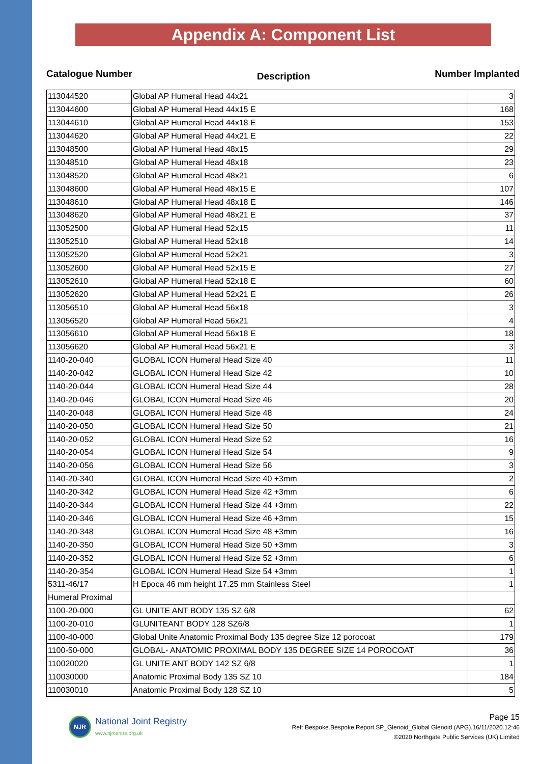Appendix A: Component List
Catalogue Number Description Number Implanted
| 113044520 | Global AP Humeral Head 44x21 | 3 |
| 113044600 | Global AP Humeral Head 44x15 E | 168 |
| 113044610 | Global AP Humeral Head 44x18 E | 153 |
| 113044620 | Global AP Humeral Head 44x21 E | 22 |
| 113048500 | Global AP Humeral Head 48x15 | 29 |
| 113048510 | Global AP Humeral Head 48x18 | 23 |
| 113048520 | Global AP Humeral Head 48x21 | 6 |
| 113048600 | Global AP Humeral Head 48x15 E | 107 |
| 113048610 | Global AP Humeral Head 48x18 E | 146 |
| 113048620 | Global AP Humeral Head 48x21 E | 37 |
| 113052500 | Global AP Humeral Head 52x15 | 11 |
| 113052510 | Global AP Humeral Head 52x18 | 14 |
| 113052520 | Global AP Humeral Head 52x21 | 3 |
| 113052600 | Global AP Humeral Head 52x15 E | 27 |
| 113052610 | Global AP Humeral Head 52x18 E | 60 |
| 113052620 | Global AP Humeral Head 52x21 E | 26 |
| 113056510 | Global AP Humeral Head 56x18 | 3 |
| 113056520 | Global AP Humeral Head 56x21 | 4 |
| 113056610 | Global AP Humeral Head 56x18 E | 18 |
| 113056620 | Global AP Humeral Head 56x21 E | 3 |
| 1140-20-040 | GLOBAL ICON Humeral Head Size 40 | 11 |
| 1140-20-042 | GLOBAL ICON Humeral Head Size 42 | 10 |
| 1140-20-044 | GLOBAL ICON Humeral Head Size 44 | 28 |
| 1140-20-046 | GLOBAL ICON Humeral Head Size 46 | 20 |
| 1140-20-048 | GLOBAL ICON Humeral Head Size 48 | 24 |
| 1140-20-050 | GLOBAL ICON Humeral Head Size 50 | 21 |
| 1140-20-052 | GLOBAL ICON Humeral Head Size 52 | 16 |
| 1140-20-054 | GLOBAL ICON Humeral Head Size 54 | 9 |
| 1140-20-056 | GLOBAL ICON Humeral Head Size 56 | 3 |
| 1140-20-340 | GLOBAL ICON Humeral Head Size 40 +3mm | 2 |
| 1140-20-342 | GLOBAL ICON Humeral Head Size 42 +3mm | 6 |
| 1140-20-344 | GLOBAL ICON Humeral Head Size 44 +3mm | 22 |
| 1140-20-346 | GLOBAL ICON Humeral Head Size 46 +3mm | 15 |
| 1140-20-348 | GLOBAL ICON Humeral Head Size 48 +3mm | 16 |
| 1140-20-350 | GLOBAL ICON Humeral Head Size 50 +3mm | 3 |
| 1140-20-352 | GLOBAL ICON Humeral Head Size 52 +3mm | 6 |
| 1140-20-354 | GLOBAL ICON Humeral Head Size 54 +3mm | 1 |
| 5311-46/17 | H Epoca 46 mm height 17.25 mm Stainless Steel | 1 |
| Humeral Proximal | | |
| 1100-20-000 | GL UNITE ANT BODY 135 SZ 6/8 | 62 |
| 1100-20-010 | GLUNITEANT BODY 128 SZ6/8 | 1 |
| 1100-40-000 | Global Unite Anatomic Proximal Body 135 degree Size 12 porocoat | 179 |
| 1100-50-000 | GLOBAL- ANATOMIC PROXIMAL BODY 135 DEGREE SIZE 14 POROCOAT | 36 |
| 110020020 | GL UNITE ANT BODY 142 SZ 6/8 | 1 |
| 110030000 | Anatomic Proximal Body 135 SZ 10 | 184 |
| 110030010 | Anatomic Proximal Body 128 SZ 10 | 5 |
NJR
National Joint Registry
www.njrcentre.org.uk
Page 15
Ref: Bespoke.Bespoke.Report.SP_Glenoid_Global Glenoid (APG).16/11/2020.12:46
©2020 Northgate Public Services (UK) Limited